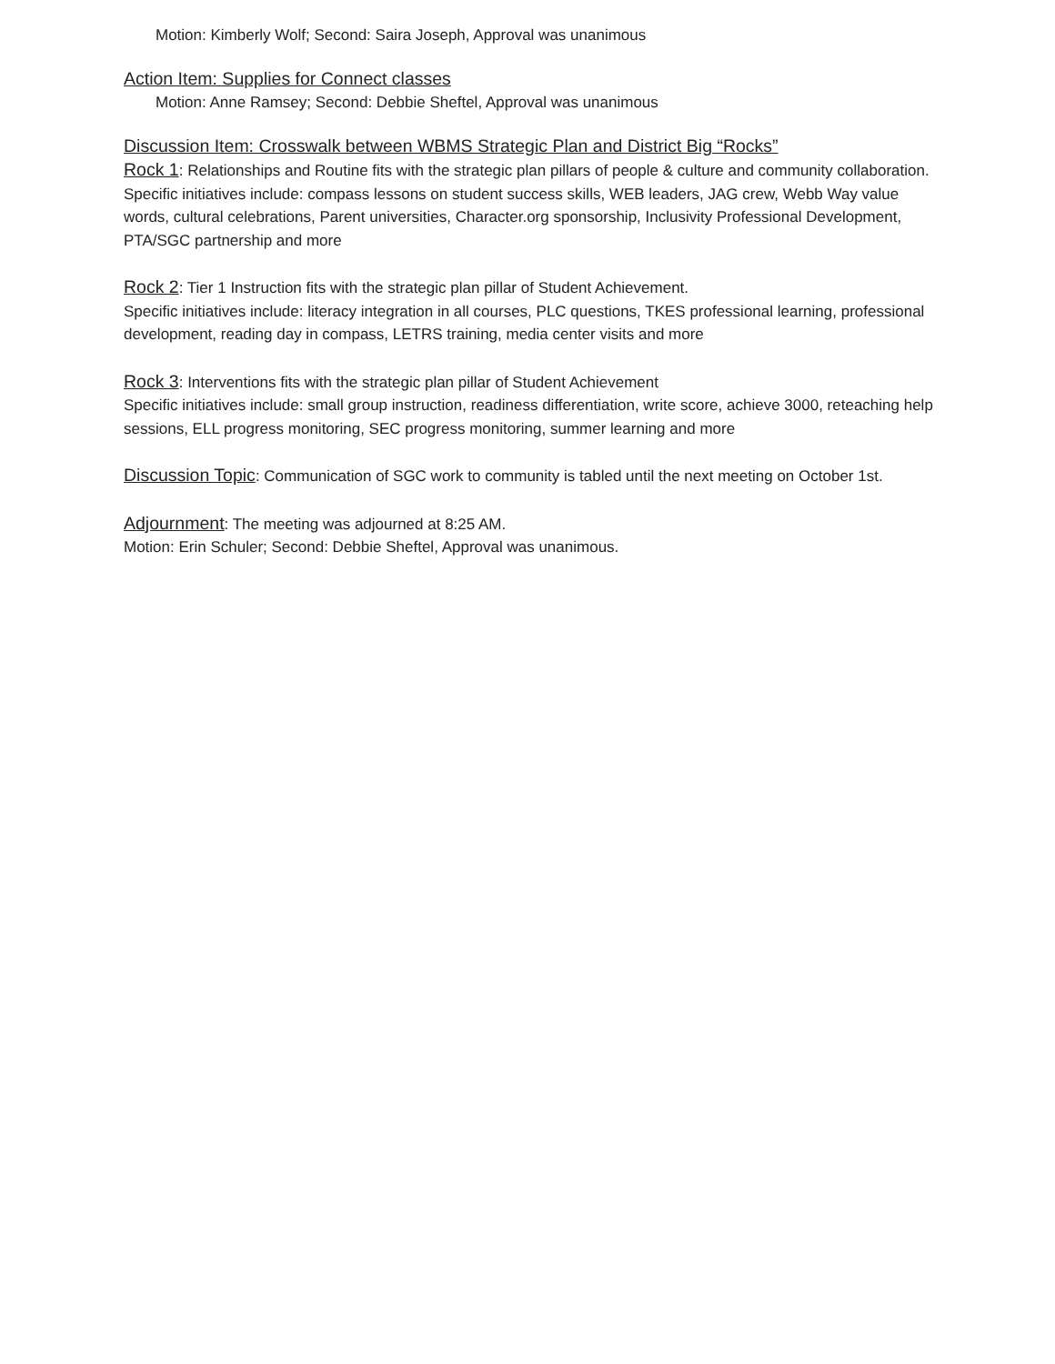Motion: Kimberly Wolf; Second: Saira Joseph, Approval was unanimous
Action Item: Supplies for Connect classes
Motion: Anne Ramsey; Second: Debbie Sheftel, Approval was unanimous
Discussion Item: Crosswalk between WBMS Strategic Plan and District Big “Rocks”
Rock 1: Relationships and Routine fits with the strategic plan pillars of people & culture and community collaboration.
Specific initiatives include: compass lessons on student success skills, WEB leaders, JAG crew, Webb Way value words, cultural celebrations, Parent universities, Character.org sponsorship, Inclusivity Professional Development, PTA/SGC partnership and more
Rock 2: Tier 1 Instruction fits with the strategic plan pillar of Student Achievement.
Specific initiatives include: literacy integration in all courses, PLC questions, TKES professional learning, professional development, reading day in compass, LETRS training, media center visits and more
Rock 3: Interventions fits with the strategic plan pillar of Student Achievement
Specific initiatives include: small group instruction, readiness differentiation, write score, achieve 3000, reteaching help sessions, ELL progress monitoring, SEC progress monitoring, summer learning and more
Discussion Topic: Communication of SGC work to community is tabled until the next meeting on October 1st.
Adjournment: The meeting was adjourned at 8:25 AM.
Motion: Erin Schuler; Second: Debbie Sheftel, Approval was unanimous.